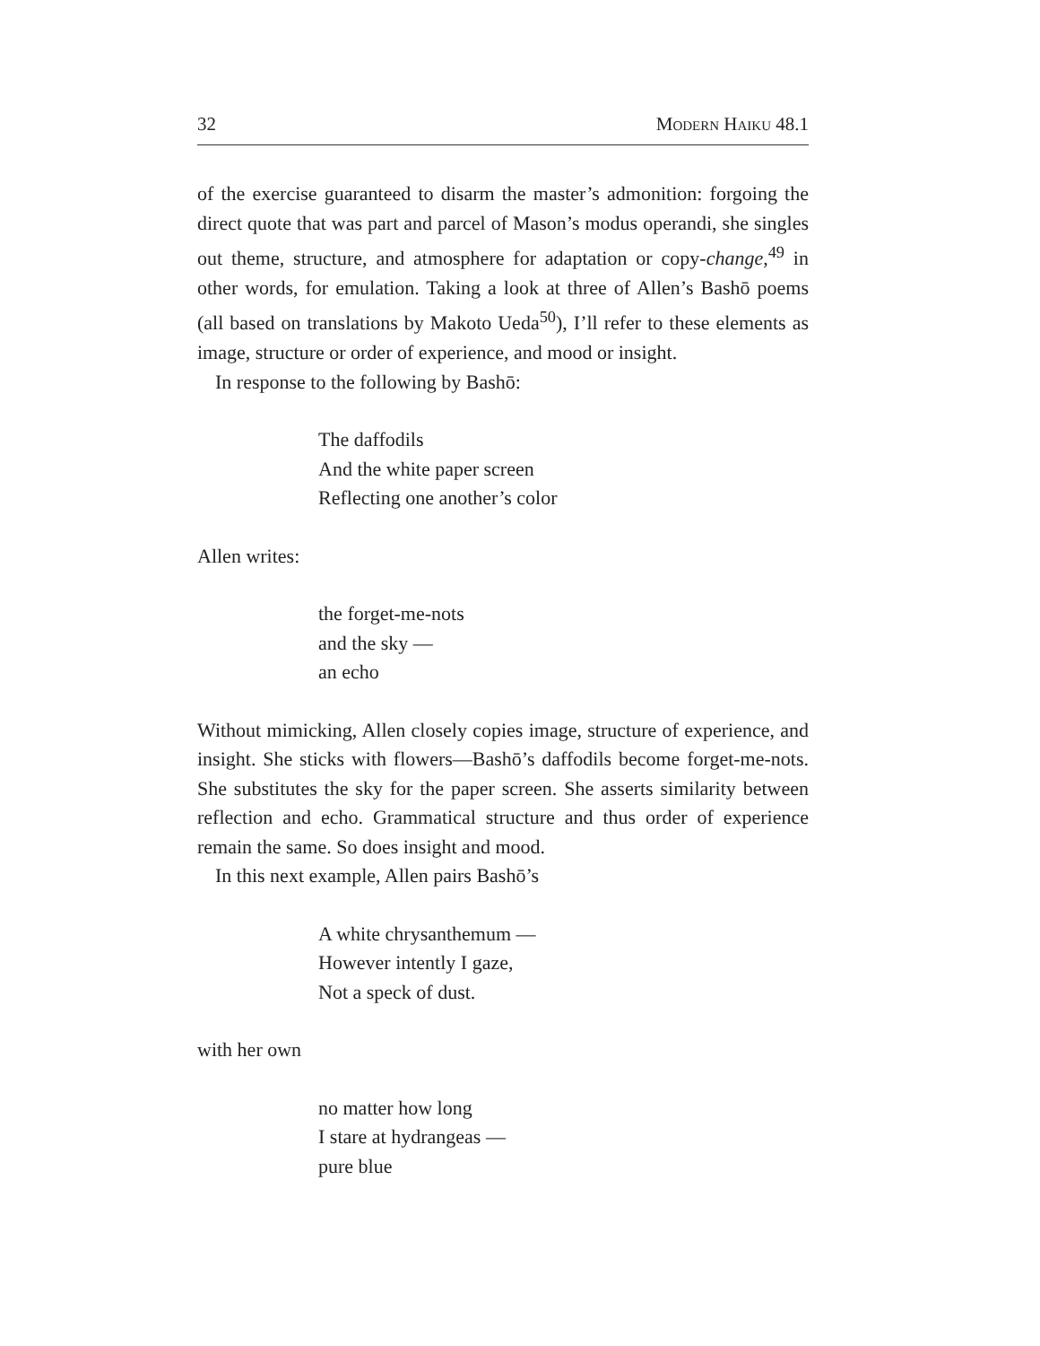32 Modern Haiku 48.1
of the exercise guaranteed to disarm the master’s admonition: forgoing the direct quote that was part and parcel of Mason’s modus operandi, she singles out theme, structure, and atmosphere for adaptation or copy-change,<sup>49</sup> in other words, for emulation. Taking a look at three of Allen’s Bashō poems (all based on translations by Makoto Ueda<sup>50</sup>), I’ll refer to these elements as image, structure or order of experience, and mood or insight.
In response to the following by Bashō:
The daffodils
And the white paper screen
Reflecting one another’s color
Allen writes:
the forget-me-nots
and the sky —
an echo
Without mimicking, Allen closely copies image, structure of experience, and insight. She sticks with flowers—Bashō’s daffodils become forget-me-nots. She substitutes the sky for the paper screen. She asserts similarity between reflection and echo. Grammatical structure and thus order of experience remain the same. So does insight and mood.
In this next example, Allen pairs Bashō’s
A white chrysanthemum —
However intently I gaze,
Not a speck of dust.
with her own
no matter how long
I stare at hydrangeas —
pure blue